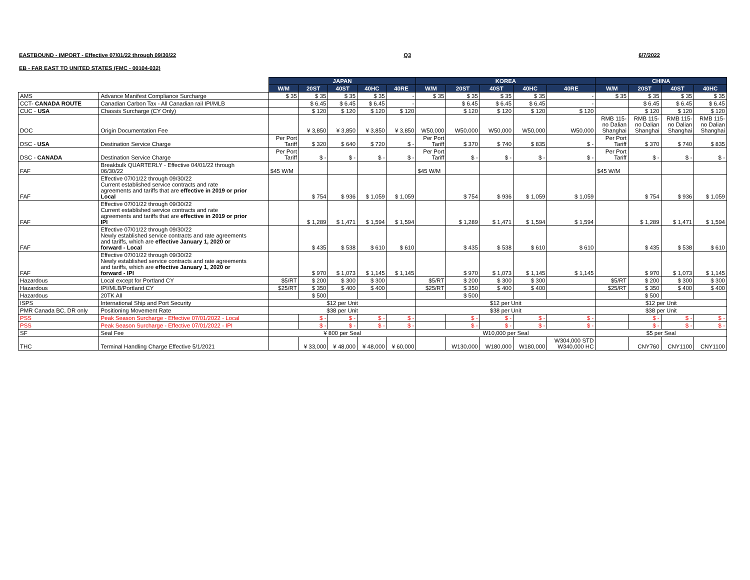EASTBOUND - IMPORT - Effective 07/01/22 through 09/30/22 Q3 6/7/2022
EB - FAR EAST TO UNITED STATES (FMC - 00104-032)
| | | JAPAN | | | | | KOREA | | | | | CHINA | | | |
| | | W/M | 20ST | 40ST | 40HC | 40RE | W/M | 20ST | 40ST | 40HC | 40RE | W/M | 20ST | 40ST | 40HC |
| AMS | Advance Manifest Compliance Surcharge | $ 35 | $ 35 | $ 35 | $ 35 | - | $ 35 | $ 35 | $ 35 | $ 35 | - | $ 35 | $ 35 | $ 35 | $ 35 |
| CCT- CANADA ROUTE | Canadian Carbon Tax - All Canadian rail IPI/MLB | | $ 6.45 | $ 6.45 | $ 6.45 | - | | $ 6.45 | $ 6.45 | $ 6.45 | - | | $ 6.45 | $ 6.45 | $ 6.45 |
| CUC - USA | Chassis Surcharge (CY Only) | | $ 120 | $ 120 | $ 120 | $ 120 | | $ 120 | $ 120 | $ 120 | $ 120 | | $ 120 | $ 120 | $ 120 |
| DOC | Origin Documentation Fee | | ¥ 3,850 | ¥ 3,850 | ¥ 3,850 | ¥ 3,850 | W50,000 | W50,000 | W50,000 | W50,000 | W50,000 | RMB 115- no Dalian Shanghai | RMB 115- no Dalian Shanghai | RMB 115- no Dalian Shanghai | RMB 115- no Dalian Shanghai |
| DSC - USA | Destination Service Charge | Per Port Tariff | $ 320 | $ 640 | $ 720 | $ - | Per Port Tariff | $ 370 | $ 740 | $ 835 | $ - | Per Port Tariff | $ 370 | $ 740 | $ 835 |
| DSC - CANADA | Destination Service Charge | Per Port Tariff | $ - | $ - | $ - | $ - | Per Port Tariff | $ - | $ - | $ - | $ - | Per Port Tariff | $ - | $ - | $ - |
| FAF | Breakbulk QUARTERLY - Effective 04/01/22 through 06/30/22 | $45 W/M | | | | | $45 W/M | | | | | $45 W/M | | | |
| FAF | Effective 07/01/22 through 09/30/22 Current established service contracts and rate agreements and tariffs that are effective in 2019 or prior Local | | $ 754 | $ 936 | $ 1,059 | $ 1,059 | | $ 754 | $ 936 | $ 1,059 | $ 1,059 | | $ 754 | $ 936 | $ 1,059 |
| FAF | Effective 07/01/22 through 09/30/22 Current established service contracts and rate agreements and tariffs that are effective in 2019 or prior IPI | | $ 1,289 | $ 1,471 | $ 1,594 | $ 1,594 | | $ 1,289 | $ 1,471 | $ 1,594 | $ 1,594 | | $ 1,289 | $ 1,471 | $ 1,594 |
| FAF | Effective 07/01/22 through 09/30/22 Newly established service contracts and rate agreements and tariffs, which are effective January 1, 2020 or forward - Local | | $ 435 | $ 538 | $ 610 | $ 610 | | $ 435 | $ 538 | $ 610 | $ 610 | | $ 435 | $ 538 | $ 610 |
| FAF | Effective 07/01/22 through 09/30/22 Newly established service contracts and rate agreements and tariffs, which are effective January 1, 2020 or forward - IPI | | $ 970 | $ 1,073 | $ 1,145 | $ 1,145 | | $ 970 | $ 1,073 | $ 1,145 | $ 1,145 | | $ 970 | $ 1,073 | $ 1,145 |
| Hazardous | Local except for Portland CY | $5/RT | $ 200 | $ 300 | $ 300 | | $5/RT | $ 200 | $ 300 | $ 300 | | $5/RT | $ 200 | $ 300 | $ 300 |
| Hazardous | IPI/MLB/Portland CY | $25/RT | $ 350 | $ 400 | $ 400 | | $25/RT | $ 350 | $ 400 | $ 400 | | $25/RT | $ 350 | $ 400 | $ 400 |
| Hazardous | 20TK All | | $ 500 | | | | | $ 500 | | | | | $ 500 | | |
| ISPS | International Ship and Port Security | $12 per Unit | | | | | $12 per Unit | | | | | $12 per Unit | | | |
| PMR Canada BC, DR only | Positioning Movement Rate | $38 per Unit | | | | | $38 per Unit | | | | | $38 per Unit | | | |
| PSS | Peak Season Surcharge - Effective 07/01/2022 - Local | | $ - | $ - | $ - | $ - | | $ - | $ - | $ - | $ - | | $ - | $ - | $ - |
| PSS | Peak Season Surcharge - Effective 07/01/2022 - IPI | | $ - | $ - | $ - | $ - | | $ - | $ - | $ - | $ - | | $ - | $ - | $ - |
| SF | Seal Fee | ¥ 800 per Seal | | | | | W10,000 per Seal | | | | | $5 per Seal | | | |
| THC | Terminal Handling Charge Effective 5/1/2021 | | ¥ 33,000 | ¥ 48,000 | ¥ 48,000 | ¥ 60,000 | | W130,000 | W180,000 | W180,000 | W304,000 STD W340,000 HC | | CNY760 | CNY1100 | CNY1100 |